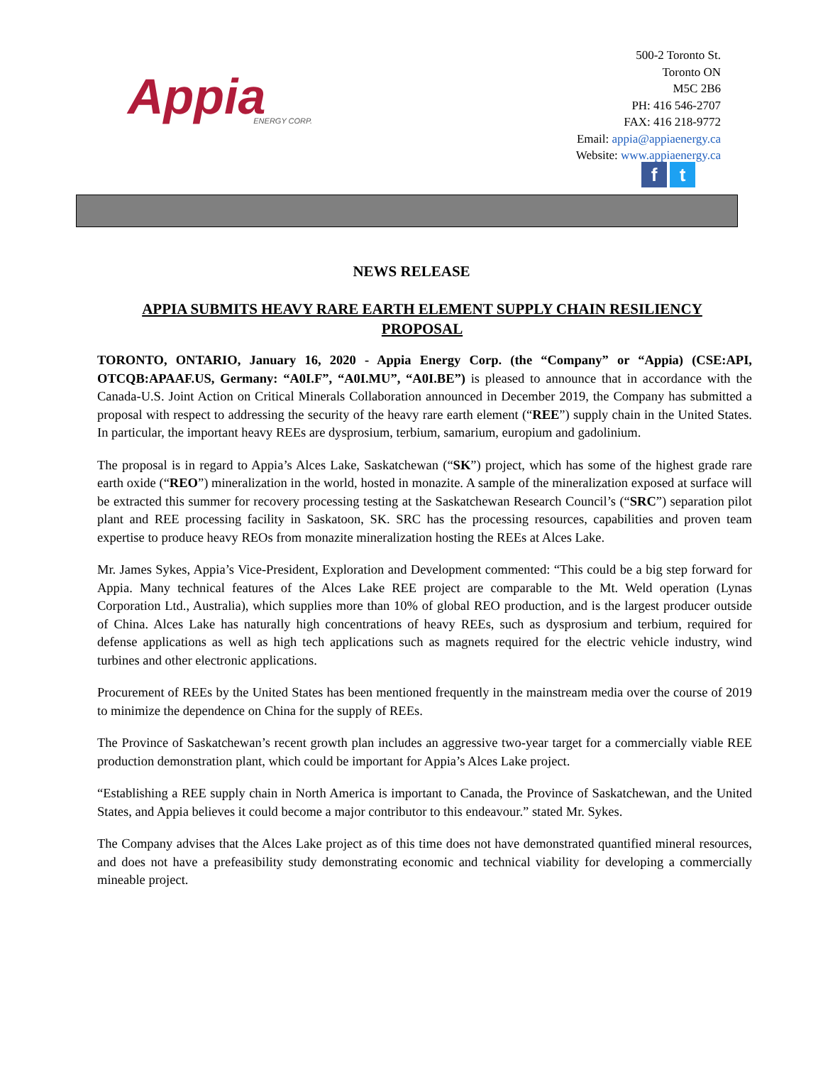Appia
ENERGY CORP.
500-2 Toronto St.
Toronto ON
M5C 2B6
PH: 416 546-2707
FAX: 416 218-9772
Email: appia@appiaenergy.ca
Website: www.appiaenergy.ca
f t
NEWS RELEASE
APPIA SUBMITS HEAVY RARE EARTH ELEMENT SUPPLY CHAIN RESILIENCY PROPOSAL
TORONTO, ONTARIO, January 16, 2020 - Appia Energy Corp. (the “Company” or “Appia) (CSE:API, OTCQB:APAAF.US, Germany: “A0I.F”, “A0I.MU”, “A0I.BE”) is pleased to announce that in accordance with the Canada-U.S. Joint Action on Critical Minerals Collaboration announced in December 2019, the Company has submitted a proposal with respect to addressing the security of the heavy rare earth element (“REE”) supply chain in the United States. In particular, the important heavy REEs are dysprosium, terbium, samarium, europium and gadolinium.
The proposal is in regard to Appia’s Alces Lake, Saskatchewan (“SK”) project, which has some of the highest grade rare earth oxide (“REO”) mineralization in the world, hosted in monazite. A sample of the mineralization exposed at surface will be extracted this summer for recovery processing testing at the Saskatchewan Research Council’s (“SRC”) separation pilot plant and REE processing facility in Saskatoon, SK. SRC has the processing resources, capabilities and proven team expertise to produce heavy REOs from monazite mineralization hosting the REEs at Alces Lake.
Mr. James Sykes, Appia’s Vice-President, Exploration and Development commented: “This could be a big step forward for Appia. Many technical features of the Alces Lake REE project are comparable to the Mt. Weld operation (Lynas Corporation Ltd., Australia), which supplies more than 10% of global REO production, and is the largest producer outside of China. Alces Lake has naturally high concentrations of heavy REEs, such as dysprosium and terbium, required for defense applications as well as high tech applications such as magnets required for the electric vehicle industry, wind turbines and other electronic applications.
Procurement of REEs by the United States has been mentioned frequently in the mainstream media over the course of 2019 to minimize the dependence on China for the supply of REEs.
The Province of Saskatchewan’s recent growth plan includes an aggressive two-year target for a commercially viable REE production demonstration plant, which could be important for Appia’s Alces Lake project.
“Establishing a REE supply chain in North America is important to Canada, the Province of Saskatchewan, and the United States, and Appia believes it could become a major contributor to this endeavour.” stated Mr. Sykes.
The Company advises that the Alces Lake project as of this time does not have demonstrated quantified mineral resources, and does not have a prefeasibility study demonstrating economic and technical viability for developing a commercially mineable project.